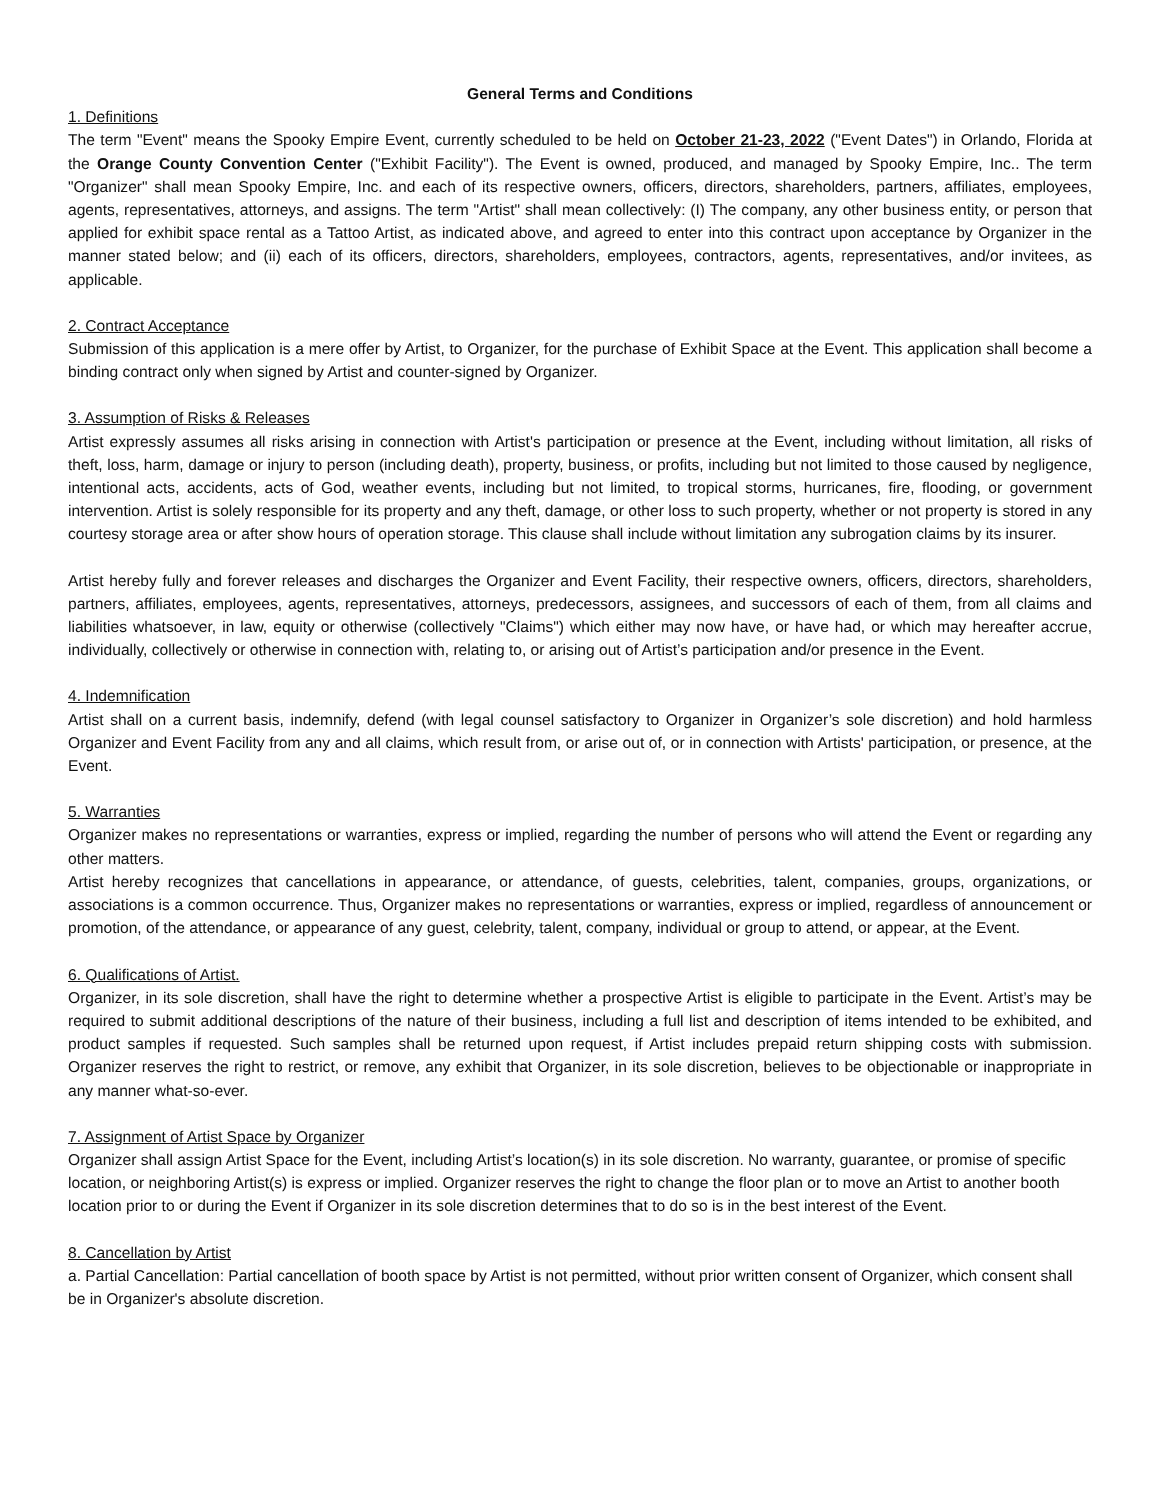General Terms and Conditions
1. Definitions
The term "Event" means the Spooky Empire Event, currently scheduled to be held on October 21-23, 2022 ("Event Dates") in Orlando, Florida at the Orange County Convention Center ("Exhibit Facility"). The Event is owned, produced, and managed by Spooky Empire, Inc.. The term "Organizer" shall mean Spooky Empire, Inc. and each of its respective owners, officers, directors, shareholders, partners, affiliates, employees, agents, representatives, attorneys, and assigns. The term "Artist" shall mean collectively: (I) The company, any other business entity, or person that applied for exhibit space rental as a Tattoo Artist, as indicated above, and agreed to enter into this contract upon acceptance by Organizer in the manner stated below; and (ii) each of its officers, directors, shareholders, employees, contractors, agents, representatives, and/or invitees, as applicable.
2. Contract Acceptance
Submission of this application is a mere offer by Artist, to Organizer, for the purchase of Exhibit Space at the Event. This application shall become a binding contract only when signed by Artist and counter-signed by Organizer.
3. Assumption of Risks & Releases
Artist expressly assumes all risks arising in connection with Artist's participation or presence at the Event, including without limitation, all risks of theft, loss, harm, damage or injury to person (including death), property, business, or profits, including but not limited to those caused by negligence, intentional acts, accidents, acts of God, weather events, including but not limited, to tropical storms, hurricanes, fire, flooding, or government intervention. Artist is solely responsible for its property and any theft, damage, or other loss to such property, whether or not property is stored in any courtesy storage area or after show hours of operation storage. This clause shall include without limitation any subrogation claims by its insurer.
Artist hereby fully and forever releases and discharges the Organizer and Event Facility, their respective owners, officers, directors, shareholders, partners, affiliates, employees, agents, representatives, attorneys, predecessors, assignees, and successors of each of them, from all claims and liabilities whatsoever, in law, equity or otherwise (collectively "Claims") which either may now have, or have had, or which may hereafter accrue, individually, collectively or otherwise in connection with, relating to, or arising out of Artist’s participation and/or presence in the Event.
4. Indemnification
Artist shall on a current basis, indemnify, defend (with legal counsel satisfactory to Organizer in Organizer’s sole discretion) and hold harmless Organizer and Event Facility from any and all claims, which result from, or arise out of, or in connection with Artists' participation, or presence, at the Event.
5. Warranties
Organizer makes no representations or warranties, express or implied, regarding the number of persons who will attend the Event or regarding any other matters.
Artist hereby recognizes that cancellations in appearance, or attendance, of guests, celebrities, talent, companies, groups, organizations, or associations is a common occurrence. Thus, Organizer makes no representations or warranties, express or implied, regardless of announcement or promotion, of the attendance, or appearance of any guest, celebrity, talent, company, individual or group to attend, or appear, at the Event.
6. Qualifications of Artist.
Organizer, in its sole discretion, shall have the right to determine whether a prospective Artist is eligible to participate in the Event. Artist’s may be required to submit additional descriptions of the nature of their business, including a full list and description of items intended to be exhibited, and product samples if requested. Such samples shall be returned upon request, if Artist includes prepaid return shipping costs with submission. Organizer reserves the right to restrict, or remove, any exhibit that Organizer, in its sole discretion, believes to be objectionable or inappropriate in any manner what-so-ever.
7. Assignment of Artist Space by Organizer
Organizer shall assign Artist Space for the Event, including Artist’s location(s) in its sole discretion. No warranty, guarantee, or promise of specific location, or neighboring Artist(s) is express or implied. Organizer reserves the right to change the floor plan or to move an Artist to another booth location prior to or during the Event if Organizer in its sole discretion determines that to do so is in the best interest of the Event.
8. Cancellation by Artist
a. Partial Cancellation: Partial cancellation of booth space by Artist is not permitted, without prior written consent of Organizer, which consent shall be in Organizer's absolute discretion.